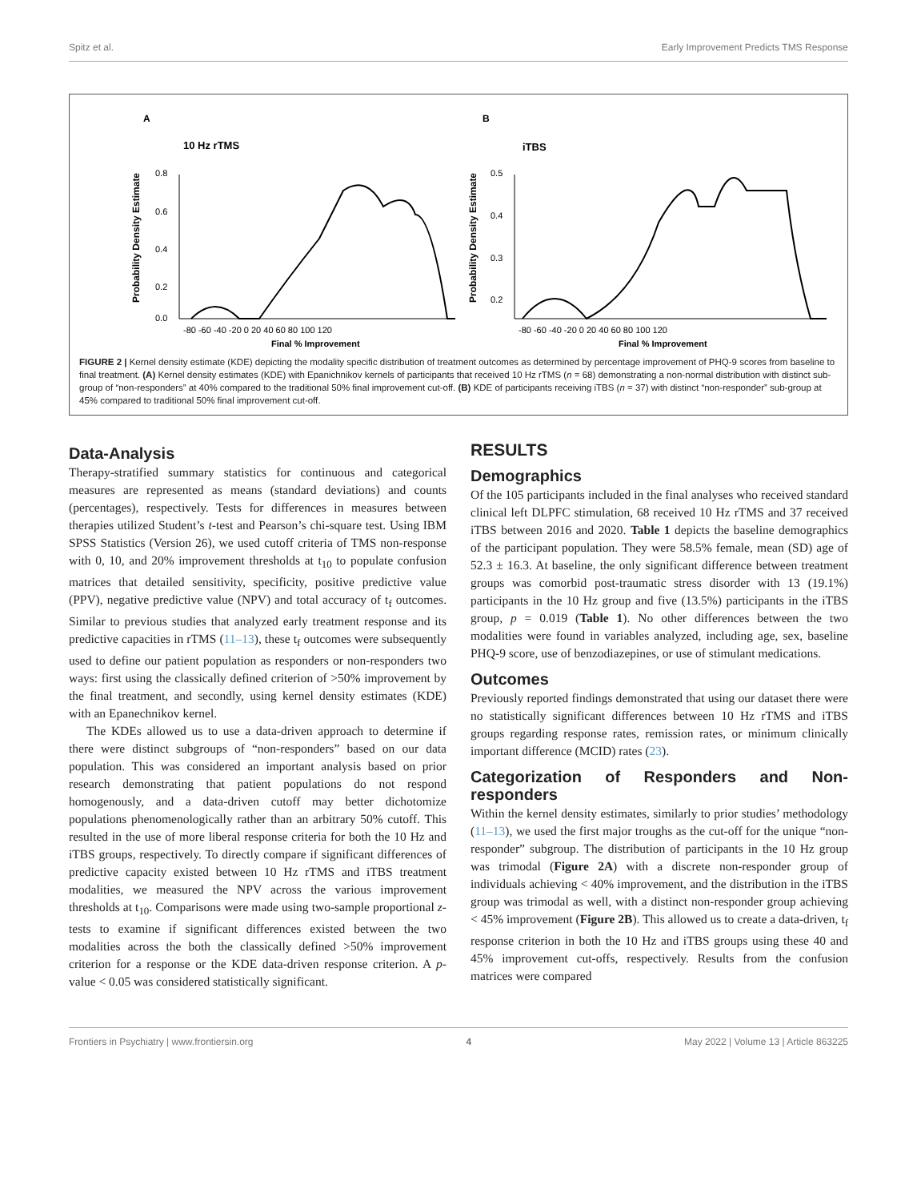Spitz et al. Early Improvement Predicts TMS Response
A
10 Hz rTMS
Probability Density Estimate
0.8
0.6
0.4
0.2
0.0
-80 -60 -40 -20 0 20 40 60 80 100 120
Final % Improvement
B
iTBS
Probability Density Estimate
0.5
0.4
0.3
0.2
-80 -60 -40 -20 0 20 40 60 80 100 120
Final % Improvement
FIGURE 2 | Kernel density estimate (KDE) depicting the modality specific distribution of treatment outcomes as determined by percentage improvement of PHQ-9 scores from baseline to final treatment. (A) Kernel density estimates (KDE) with Epanichnikov kernels of participants that received 10 Hz rTMS (n = 68) demonstrating a non-normal distribution with distinct sub-group of “non-responders” at 40% compared to the traditional 50% final improvement cut-off. (B) KDE of participants receiving iTBS (n = 37) with distinct “non-responder” sub-group at 45% compared to traditional 50% final improvement cut-off.
Data-Analysis
Therapy-stratified summary statistics for continuous and categorical measures are represented as means (standard deviations) and counts (percentages), respectively. Tests for differences in measures between therapies utilized Student’s t-test and Pearson’s chi-square test. Using IBM SPSS Statistics (Version 26), we used cutoff criteria of TMS non-response with 0, 10, and 20% improvement thresholds at t<sub>10</sub> to populate confusion matrices that detailed sensitivity, specificity, positive predictive value (PPV), negative predictive value (NPV) and total accuracy of t<sub>f</sub> outcomes. Similar to previous studies that analyzed early treatment response and its predictive capacities in rTMS (11–13), these t<sub>f</sub> outcomes were subsequently used to define our patient population as responders or non-responders two ways: first using the classically defined criterion of >50% improvement by the final treatment, and secondly, using kernel density estimates (KDE) with an Epanechnikov kernel.
The KDEs allowed us to use a data-driven approach to determine if there were distinct subgroups of “non-responders” based on our data population. This was considered an important analysis based on prior research demonstrating that patient populations do not respond homogenously, and a data-driven cutoff may better dichotomize populations phenomenologically rather than an arbitrary 50% cutoff. This resulted in the use of more liberal response criteria for both the 10 Hz and iTBS groups, respectively. To directly compare if significant differences of predictive capacity existed between 10 Hz rTMS and iTBS treatment modalities, we measured the NPV across the various improvement thresholds at t<sub>10</sub>. Comparisons were made using two-sample proportional z-tests to examine if significant differences existed between the two modalities across the both the classically defined >50% improvement criterion for a response or the KDE data-driven response criterion. A p-value < 0.05 was considered statistically significant.
RESULTS
Demographics
Of the 105 participants included in the final analyses who received standard clinical left DLPFC stimulation, 68 received 10 Hz rTMS and 37 received iTBS between 2016 and 2020. Table 1 depicts the baseline demographics of the participant population. They were 58.5% female, mean (SD) age of 52.3 ± 16.3. At baseline, the only significant difference between treatment groups was comorbid post-traumatic stress disorder with 13 (19.1%) participants in the 10 Hz group and five (13.5%) participants in the iTBS group, p = 0.019 (Table 1). No other differences between the two modalities were found in variables analyzed, including age, sex, baseline PHQ-9 score, use of benzodiazepines, or use of stimulant medications.
Outcomes
Previously reported findings demonstrated that using our dataset there were no statistically significant differences between 10 Hz rTMS and iTBS groups regarding response rates, remission rates, or minimum clinically important difference (MCID) rates (23).
Categorization of Responders and Non-responders
Within the kernel density estimates, similarly to prior studies’ methodology (11–13), we used the first major troughs as the cut-off for the unique “non-responder” subgroup. The distribution of participants in the 10 Hz group was trimodal (Figure 2A) with a discrete non-responder group of individuals achieving < 40% improvement, and the distribution in the iTBS group was trimodal as well, with a distinct non-responder group achieving < 45% improvement (Figure 2B). This allowed us to create a data-driven, t<sub>f</sub> response criterion in both the 10 Hz and iTBS groups using these 40 and 45% improvement cut-offs, respectively. Results from the confusion matrices were compared
Frontiers in Psychiatry | www.frontiersin.org 4 May 2022 | Volume 13 | Article 863225